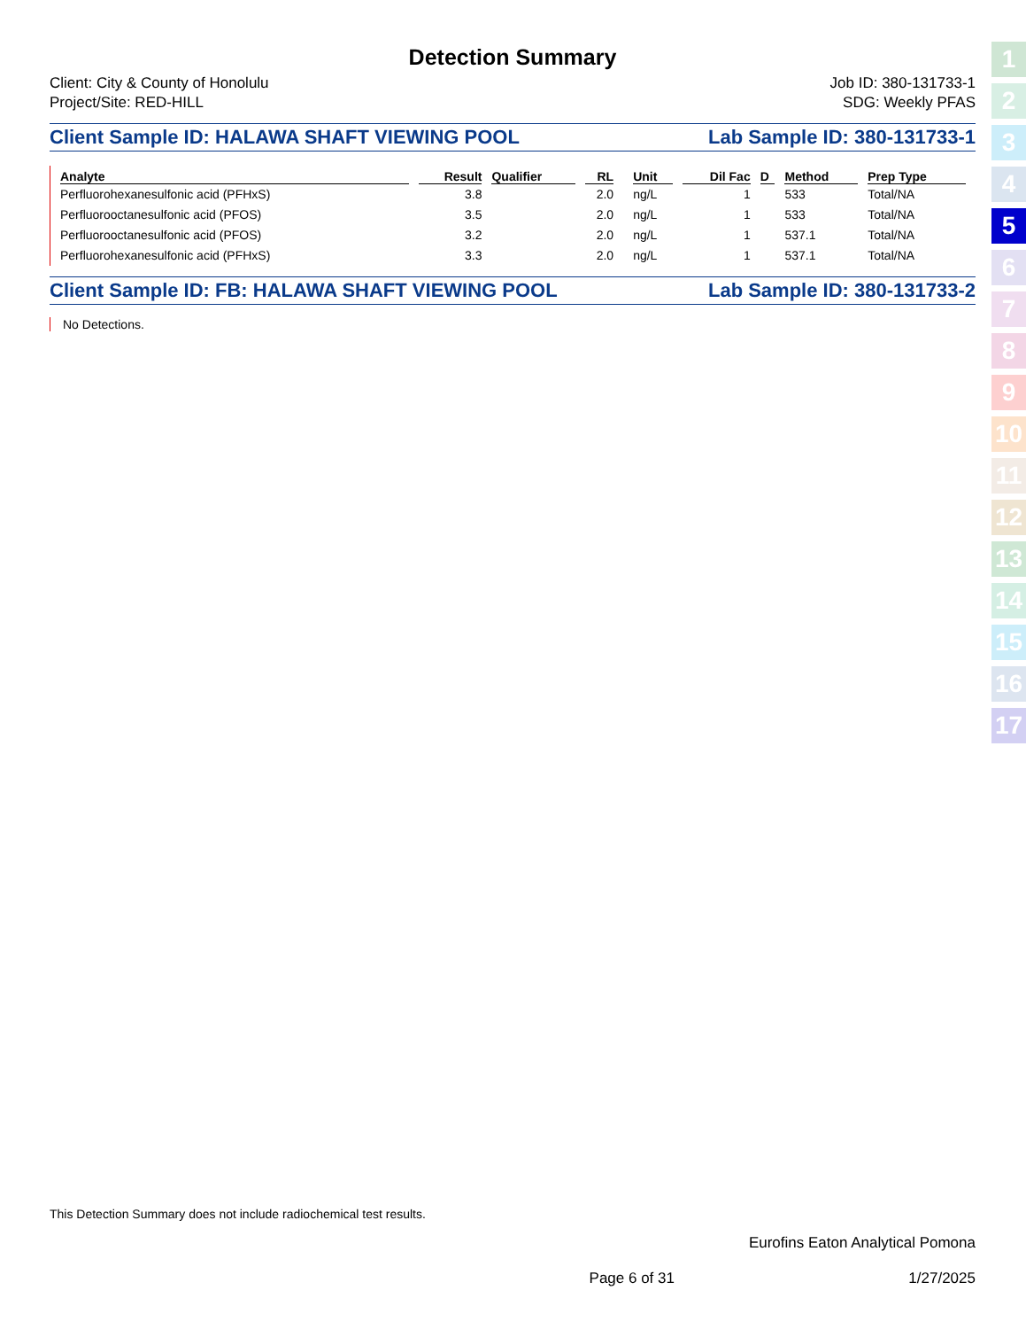Detection Summary
Client: City & County of Honolulu
Project/Site: RED-HILL
Job ID: 380-131733-1
SDG: Weekly PFAS
Client Sample ID: HALAWA SHAFT VIEWING POOL Lab Sample ID: 380-131733-1
| Analyte | Result | Qualifier | RL | | Unit | Dil Fac | D | Method | Prep Type |
| --- | --- | --- | --- | --- | --- | --- | --- | --- | --- |
| Perfluorohexanesulfonic acid (PFHxS) | 3.8 | | 2.0 | | ng/L | 1 | | 533 | Total/NA |
| Perfluorooctanesulfonic acid (PFOS) | 3.5 | | 2.0 | | ng/L | 1 | | 533 | Total/NA |
| Perfluorooctanesulfonic acid (PFOS) | 3.2 | | 2.0 | | ng/L | 1 | | 537.1 | Total/NA |
| Perfluorohexanesulfonic acid (PFHxS) | 3.3 | | 2.0 | | ng/L | 1 | | 537.1 | Total/NA |
Client Sample ID: FB: HALAWA SHAFT VIEWING POOL Lab Sample ID: 380-131733-2
No Detections.
This Detection Summary does not include radiochemical test results.
Eurofins Eaton Analytical Pomona
Page 6 of 31 1/27/2025
1
2
3
4
5
6
7
8
9
10
11
12
13
14
15
16
17